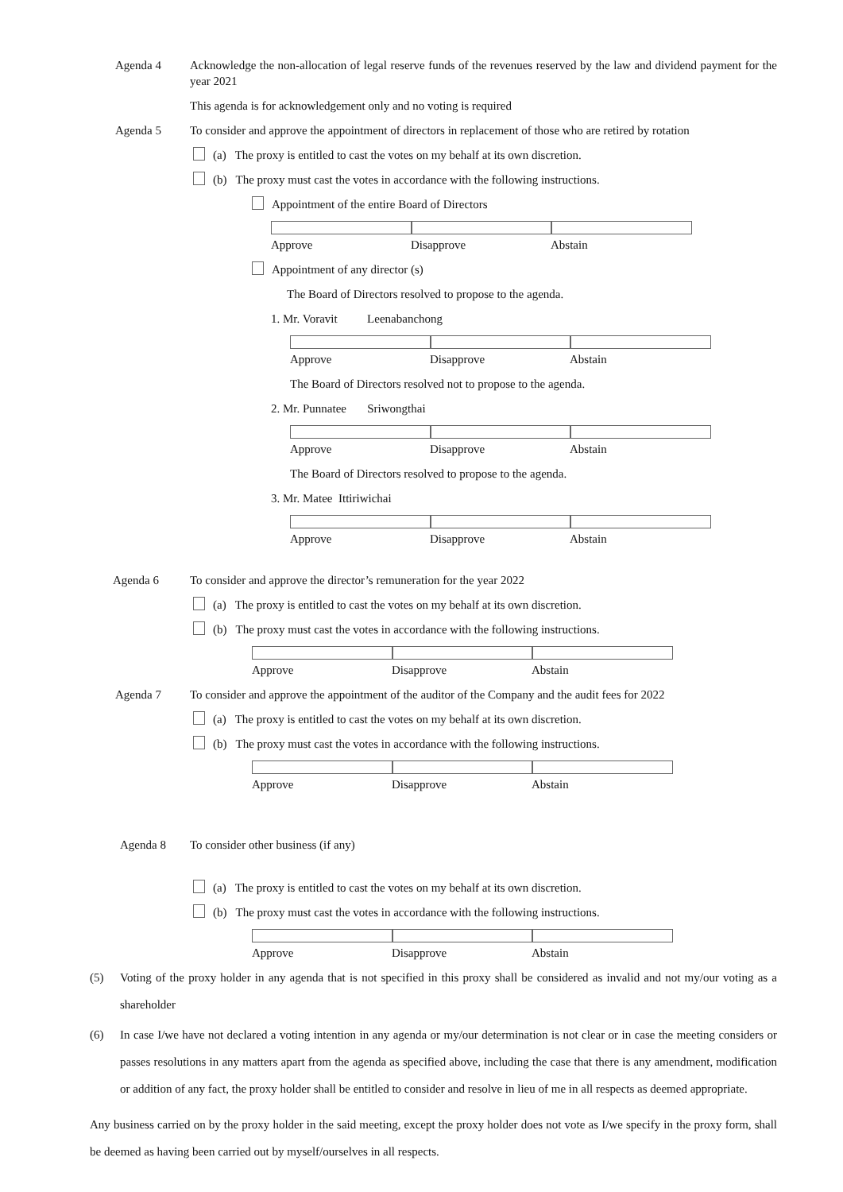Agenda 4 Acknowledge the non-allocation of legal reserve funds of the revenues reserved by the law and dividend payment for the year 2021
This agenda is for acknowledgement only and no voting is required
Agenda 5 To consider and approve the appointment of directors in replacement of those who are retired by rotation
(a) The proxy is entitled to cast the votes on my behalf at its own discretion.
(b) The proxy must cast the votes in accordance with the following instructions.
Appointment of the entire Board of Directors
Approve Disapprove Abstain
Appointment of any director (s)
The Board of Directors resolved to propose to the agenda.
1. Mr. Voravit Leenabanchong
Approve Disapprove Abstain
The Board of Directors resolved not to propose to the agenda.
2. Mr. Punnatee Sriwongthai
Approve Disapprove Abstain
The Board of Directors resolved to propose to the agenda.
3. Mr. Matee Ittiriwichai
Approve Disapprove Abstain
Agenda 6 To consider and approve the director’s remuneration for the year 2022
(a) The proxy is entitled to cast the votes on my behalf at its own discretion.
(b) The proxy must cast the votes in accordance with the following instructions.
Approve Disapprove Abstain
Agenda 7 To consider and approve the appointment of the auditor of the Company and the audit fees for 2022
(a) The proxy is entitled to cast the votes on my behalf at its own discretion.
(b) The proxy must cast the votes in accordance with the following instructions.
Approve Disapprove Abstain
Agenda 8 To consider other business (if any)
(a) The proxy is entitled to cast the votes on my behalf at its own discretion.
(b) The proxy must cast the votes in accordance with the following instructions.
Approve Disapprove Abstain
(5)
Voting of the proxy holder in any agenda that is not specified in this proxy shall be considered as invalid and not my/our voting as a shareholder
(6)
In case I/we have not declared a voting intention in any agenda or my/our determination is not clear or in case the meeting considers or passes resolutions in any matters apart from the agenda as specified above, including the case that there is any amendment, modification or addition of any fact, the proxy holder shall be entitled to consider and resolve in lieu of me in all respects as deemed appropriate.
Any business carried on by the proxy holder in the said meeting, except the proxy holder does not vote as I/we specify in the proxy form, shall be deemed as having been carried out by myself/ourselves in all respects.